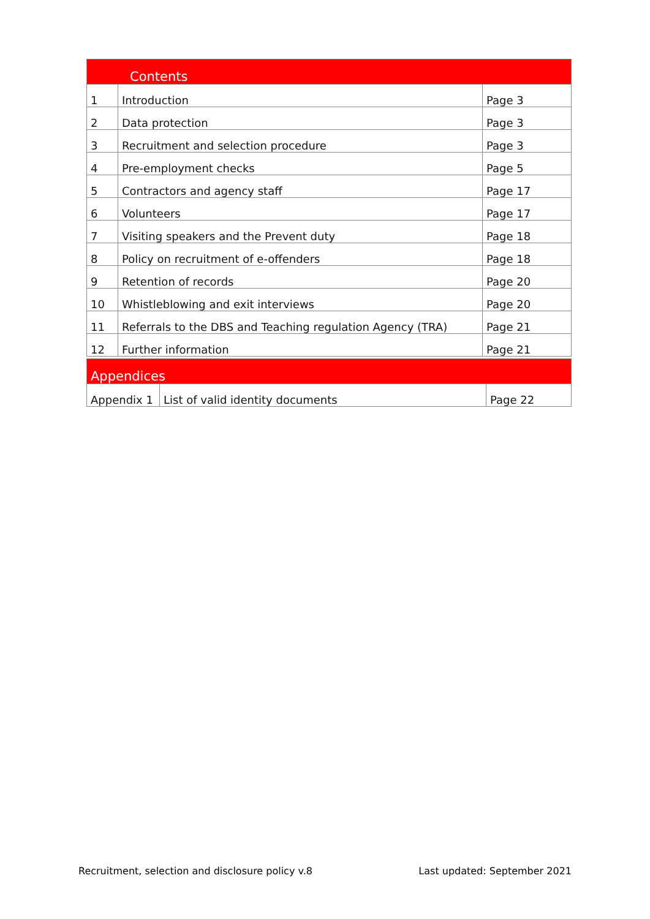| Contents | | |
| --- | --- | --- |
| 1 | Introduction | Page 3 |
| 2 | Data protection | Page 3 |
| 3 | Recruitment and selection procedure | Page 3 |
| 4 | Pre-employment checks | Page 5 |
| 5 | Contractors and agency staff | Page 17 |
| 6 | Volunteers | Page 17 |
| 7 | Visiting speakers and the Prevent duty | Page 18 |
| 8 | Policy on recruitment of e-offenders | Page 18 |
| 9 | Retention of records | Page 20 |
| 10 | Whistleblowing and exit interviews | Page 20 |
| 11 | Referrals to the DBS and Teaching regulation Agency (TRA) | Page 21 |
| 12 | Further information | Page 21 |
| Appendices | | |
| --- | --- | --- |
| Appendix 1 | List of valid identity documents | Page 22 |
Recruitment, selection and disclosure policy v.8 Last updated: September 2021